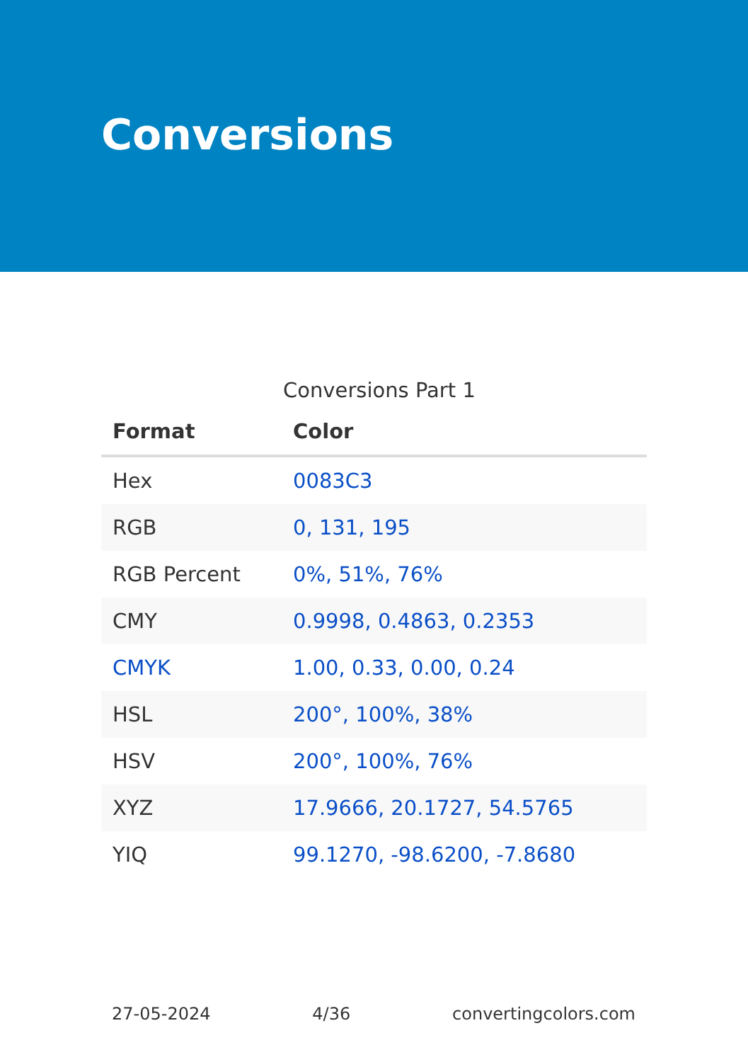Conversions
Conversions Part 1
| Format | Color |
| --- | --- |
| Hex | 0083C3 |
| RGB | 0, 131, 195 |
| RGB Percent | 0%, 51%, 76% |
| CMY | 0.9998, 0.4863, 0.2353 |
| CMYK | 1.00, 0.33, 0.00, 0.24 |
| HSL | 200°, 100%, 38% |
| HSV | 200°, 100%, 76% |
| XYZ | 17.9666, 20.1727, 54.5765 |
| YIQ | 99.1270, -98.6200, -7.8680 |
27-05-2024 4/36 convertingcolors.com